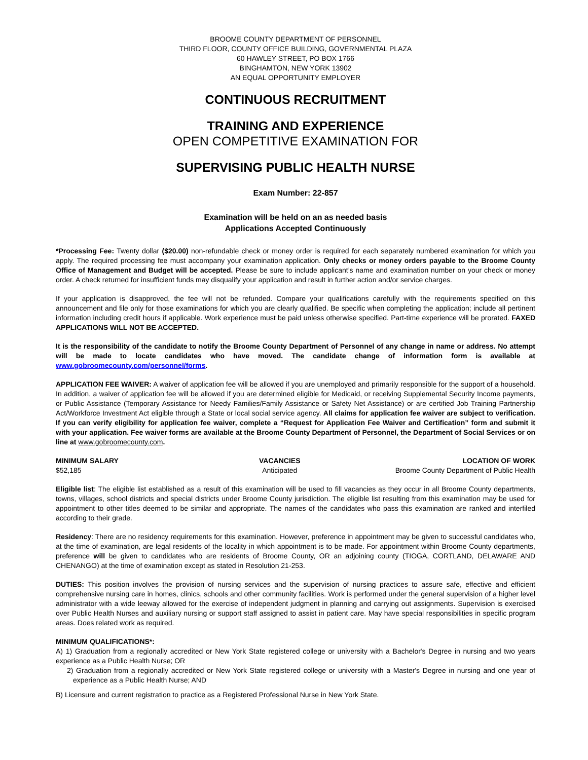BROOME COUNTY DEPARTMENT OF PERSONNEL
THIRD FLOOR, COUNTY OFFICE BUILDING, GOVERNMENTAL PLAZA
60 HAWLEY STREET, PO BOX 1766
BINGHAMTON, NEW YORK 13902
AN EQUAL OPPORTUNITY EMPLOYER
CONTINUOUS RECRUITMENT
TRAINING AND EXPERIENCE
OPEN COMPETITIVE EXAMINATION FOR
SUPERVISING PUBLIC HEALTH NURSE
Exam Number: 22-857
Examination will be held on an as needed basis
Applications Accepted Continuously
*Processing Fee: Twenty dollar ($20.00) non-refundable check or money order is required for each separately numbered examination for which you apply. The required processing fee must accompany your examination application. Only checks or money orders payable to the Broome County Office of Management and Budget will be accepted. Please be sure to include applicant’s name and examination number on your check or money order. A check returned for insufficient funds may disqualify your application and result in further action and/or service charges.
If your application is disapproved, the fee will not be refunded. Compare your qualifications carefully with the requirements specified on this announcement and file only for those examinations for which you are clearly qualified. Be specific when completing the application; include all pertinent information including credit hours if applicable. Work experience must be paid unless otherwise specified. Part-time experience will be prorated. FAXED APPLICATIONS WILL NOT BE ACCEPTED.
It is the responsibility of the candidate to notify the Broome County Department of Personnel of any change in name or address. No attempt will be made to locate candidates who have moved. The candidate change of information form is available at www.gobroomecounty.com/personnel/forms.
APPLICATION FEE WAIVER: A waiver of application fee will be allowed if you are unemployed and primarily responsible for the support of a household. In addition, a waiver of application fee will be allowed if you are determined eligible for Medicaid, or receiving Supplemental Security Income payments, or Public Assistance (Temporary Assistance for Needy Families/Family Assistance or Safety Net Assistance) or are certified Job Training Partnership Act/Workforce Investment Act eligible through a State or local social service agency. All claims for application fee waiver are subject to verification. If you can verify eligibility for application fee waiver, complete a “Request for Application Fee Waiver and Certification” form and submit it with your application. Fee waiver forms are available at the Broome County Department of Personnel, the Department of Social Services or on line at www.gobroomecounty.com.
MINIMUM SALARY
$52,185
VACANCIES
Anticipated
LOCATION OF WORK
Broome County Department of Public Health
Eligible list: The eligible list established as a result of this examination will be used to fill vacancies as they occur in all Broome County departments, towns, villages, school districts and special districts under Broome County jurisdiction. The eligible list resulting from this examination may be used for appointment to other titles deemed to be similar and appropriate. The names of the candidates who pass this examination are ranked and interfiled according to their grade.
Residency: There are no residency requirements for this examination. However, preference in appointment may be given to successful candidates who, at the time of examination, are legal residents of the locality in which appointment is to be made. For appointment within Broome County departments, preference will be given to candidates who are residents of Broome County, OR an adjoining county (TIOGA, CORTLAND, DELAWARE AND CHENANGO) at the time of examination except as stated in Resolution 21-253.
DUTIES: This position involves the provision of nursing services and the supervision of nursing practices to assure safe, effective and efficient comprehensive nursing care in homes, clinics, schools and other community facilities. Work is performed under the general supervision of a higher level administrator with a wide leeway allowed for the exercise of independent judgment in planning and carrying out assignments. Supervision is exercised over Public Health Nurses and auxiliary nursing or support staff assigned to assist in patient care. May have special responsibilities in specific program areas. Does related work as required.
MINIMUM QUALIFICATIONS*:
A) 1) Graduation from a regionally accredited or New York State registered college or university with a Bachelor's Degree in nursing and two years experience as a Public Health Nurse; OR
2) Graduation from a regionally accredited or New York State registered college or university with a Master's Degree in nursing and one year of experience as a Public Health Nurse; AND
B) Licensure and current registration to practice as a Registered Professional Nurse in New York State.